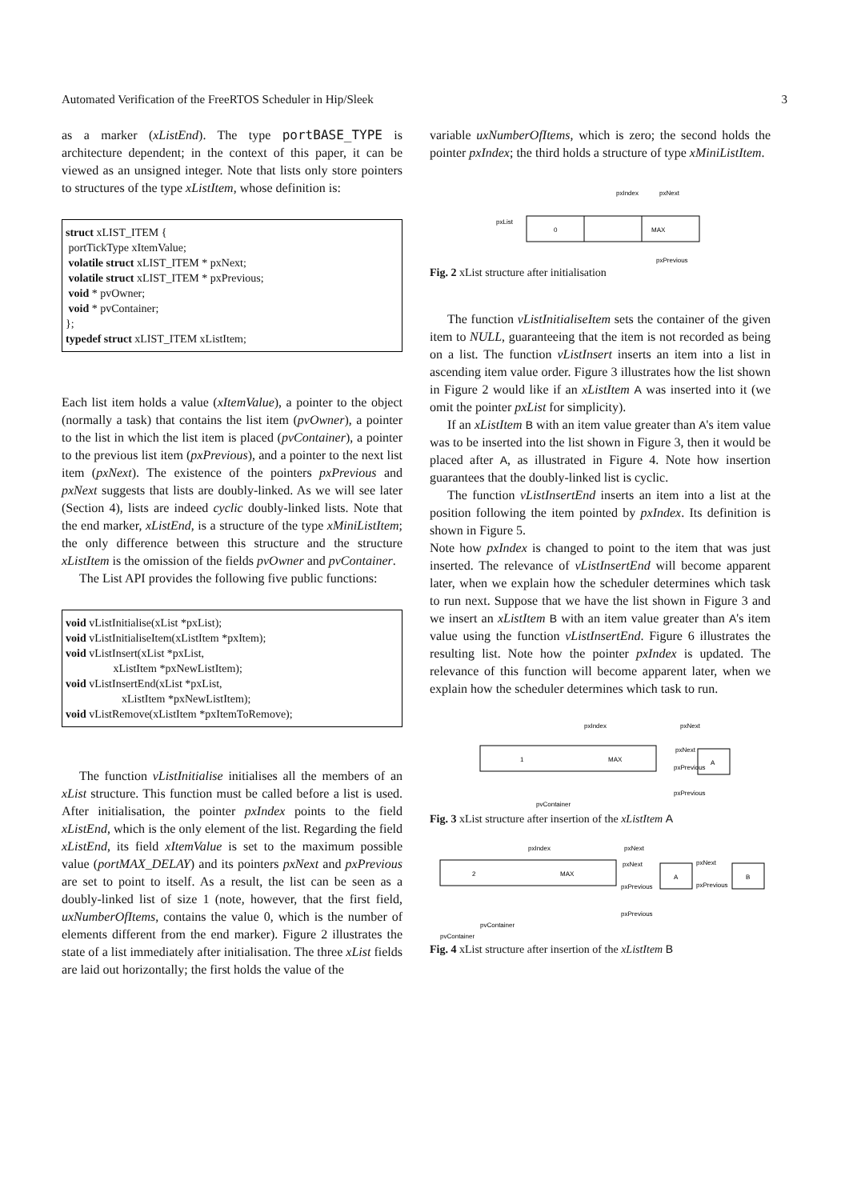Automated Verification of the FreeRTOS Scheduler in Hip/Sleek 3
as a marker (xListEnd). The type portBASE_TYPE is architecture dependent; in the context of this paper, it can be viewed as an unsigned integer. Note that lists only store pointers to structures of the type xListItem, whose definition is:
struct xLIST_ITEM {
 portTickType xItemValue;
 volatile struct xLIST_ITEM * pxNext;
 volatile struct xLIST_ITEM * pxPrevious;
 void * pvOwner;
 void * pvContainer;
};
typedef struct xLIST_ITEM xListItem;
Each list item holds a value (xItemValue), a pointer to the object (normally a task) that contains the list item (pvOwner), a pointer to the list in which the list item is placed (pvContainer), a pointer to the previous list item (pxPrevious), and a pointer to the next list item (pxNext). The existence of the pointers pxPrevious and pxNext suggests that lists are doubly-linked. As we will see later (Section 4), lists are indeed cyclic doubly-linked lists. Note that the end marker, xListEnd, is a structure of the type xMiniListItem; the only difference between this structure and the structure xListItem is the omission of the fields pvOwner and pvContainer.
The List API provides the following five public functions:
void vListInitialise(xList *pxList);
void vListInitialiseItem(xListItem *pxItem);
void vListInsert(xList *pxList,
                 xListItem *pxNewListItem);
void vListInsertEnd(xList *pxList,
                    xListItem *pxNewListItem);
void vListRemove(xListItem *pxItemToRemove);
The function vListInitialise initialises all the members of an xList structure. This function must be called before a list is used. After initialisation, the pointer pxIndex points to the field xListEnd, which is the only element of the list. Regarding the field xListEnd, its field xItemValue is set to the maximum possible value (portMAX_DELAY) and its pointers pxNext and pxPrevious are set to point to itself. As a result, the list can be seen as a doubly-linked list of size 1 (note, however, that the first field, uxNumberOfItems, contains the value 0, which is the number of elements different from the end marker). Figure 2 illustrates the state of a list immediately after initialisation. The three xList fields are laid out horizontally; the first holds the value of the
variable uxNumberOfItems, which is zero; the second holds the pointer pxIndex; the third holds a structure of type xMiniListItem.
pxList
0
MAX
pxIndex
pxNext
pxPrevious
Fig. 2 xList structure after initialisation
The function vListInitialiseItem sets the container of the given item to NULL, guaranteeing that the item is not recorded as being on a list. The function vListInsert inserts an item into a list in ascending item value order. Figure 3 illustrates how the list shown in Figure 2 would like if an xListItem A was inserted into it (we omit the pointer pxList for simplicity).
If an xListItem B with an item value greater than A's item value was to be inserted into the list shown in Figure 3, then it would be placed after A, as illustrated in Figure 4. Note how insertion guarantees that the doubly-linked list is cyclic.
The function vListInsertEnd inserts an item into a list at the position following the item pointed by pxIndex. Its definition is shown in Figure 5.
Note how pxIndex is changed to point to the item that was just inserted. The relevance of vListInsertEnd will become apparent later, when we explain how the scheduler determines which task to run next. Suppose that we have the list shown in Figure 3 and we insert an xListItem B with an item value greater than A's item value using the function vListInsertEnd. Figure 6 illustrates the resulting list. Note how the pointer pxIndex is updated. The relevance of this function will become apparent later, when we explain how the scheduler determines which task to run.
1
MAX
A
pxIndex
pxNext
pxNext
pxPrevious
pxPrevious
pvContainer
Fig. 3 xList structure after insertion of the xListItem A
2
MAX
A
B
pxIndex
pxNext
pxNext
pxNext
pxPrevious
pxPrevious
pxPrevious
pvContainer
pvContainer
Fig. 4 xList structure after insertion of the xListItem B